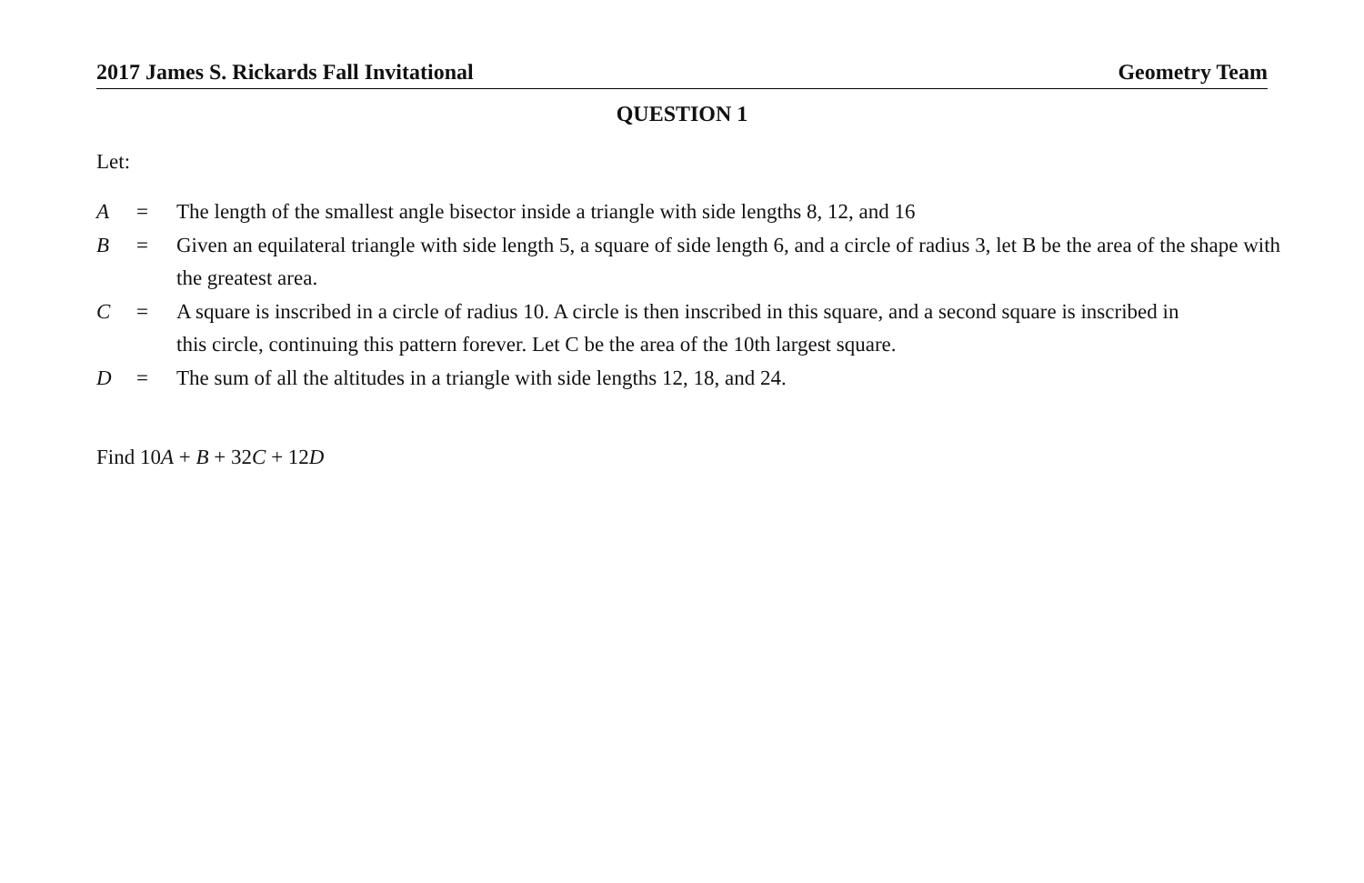2017 James S. Rickards Fall Invitational Geometry Team
QUESTION 1
Let:
A = The length of the smallest angle bisector inside a triangle with side lengths 8, 12, and 16
B = Given an equilateral triangle with side length 5, a square of side length 6, and a circle of radius 3, let B be the area of the shape with the greatest area.
C = A square is inscribed in a circle of radius 10. A circle is then inscribed in this square, and a second square is inscribed in this circle, continuing this pattern forever. Let C be the area of the 10th largest square.
D = The sum of all the altitudes in a triangle with side lengths 12, 18, and 24.
Find 10A + B + 32C + 12D